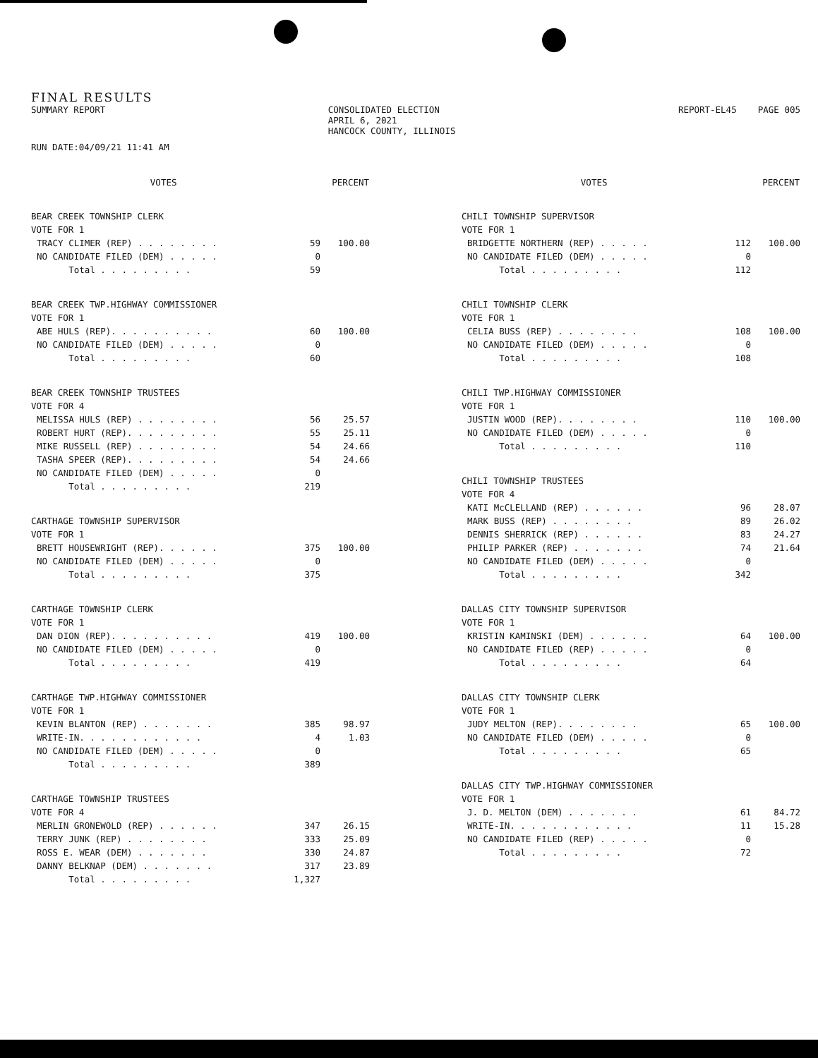FINAL RESULTS
SUMMARY REPORT CONSOLIDATED ELECTION
APRIL 6, 2021
HANCOCK COUNTY, ILLINOIS
REPORT-EL45 PAGE 005
RUN DATE:04/09/21 11:41 AM
| | VOTES | PERCENT |
| --- | --- | --- |
| BEAR CREEK TOWNSHIP CLERK | | |
| VOTE FOR 1 | | |
| TRACY CLIMER (REP) . . . . . . . . | 59 | 100.00 |
| NO CANDIDATE FILED (DEM) . . . . . | 0 | |
| Total . . . . . . . . . | 59 | |
| BEAR CREEK TWP.HIGHWAY COMMISSIONER | | |
| VOTE FOR 1 | | |
| ABE HULS (REP). . . . . . . . . . | 60 | 100.00 |
| NO CANDIDATE FILED (DEM) . . . . . | 0 | |
| Total . . . . . . . . . | 60 | |
| BEAR CREEK TOWNSHIP TRUSTEES | | |
| VOTE FOR 4 | | |
| MELISSA HULS (REP) . . . . . . . . | 56 | 25.57 |
| ROBERT HURT (REP). . . . . . . . . | 55 | 25.11 |
| MIKE RUSSELL (REP) . . . . . . . . | 54 | 24.66 |
| TASHA SPEER (REP). . . . . . . . . | 54 | 24.66 |
| NO CANDIDATE FILED (DEM) . . . . . | 0 | |
| Total . . . . . . . . . | 219 | |
| CARTHAGE TOWNSHIP SUPERVISOR | | |
| VOTE FOR 1 | | |
| BRETT HOUSEWRIGHT (REP). . . . . . | 375 | 100.00 |
| NO CANDIDATE FILED (DEM) . . . . . | 0 | |
| Total . . . . . . . . . | 375 | |
| CARTHAGE TOWNSHIP CLERK | | |
| VOTE FOR 1 | | |
| DAN DION (REP). . . . . . . . . . | 419 | 100.00 |
| NO CANDIDATE FILED (DEM) . . . . . | 0 | |
| Total . . . . . . . . . | 419 | |
| CARTHAGE TWP.HIGHWAY COMMISSIONER | | |
| VOTE FOR 1 | | |
| KEVIN BLANTON (REP) . . . . . . . | 385 | 98.97 |
| WRITE-IN. . . . . . . . . . . . | 4 | 1.03 |
| NO CANDIDATE FILED (DEM) . . . . . | 0 | |
| Total . . . . . . . . . | 389 | |
| CARTHAGE TOWNSHIP TRUSTEES | | |
| VOTE FOR 4 | | |
| MERLIN GRONEWOLD (REP) . . . . . . | 347 | 26.15 |
| TERRY JUNK (REP) . . . . . . . . | 333 | 25.09 |
| ROSS E. WEAR (DEM) . . . . . . . | 330 | 24.87 |
| DANNY BELKNAP (DEM) . . . . . . . | 317 | 23.89 |
| Total . . . . . . . . . | 1,327 | |
| | VOTES | PERCENT |
| --- | --- | --- |
| CHILI TOWNSHIP SUPERVISOR | | |
| VOTE FOR 1 | | |
| BRIDGETTE NORTHERN (REP) . . . . . | 112 | 100.00 |
| NO CANDIDATE FILED (DEM) . . . . . | 0 | |
| Total . . . . . . . . . | 112 | |
| CHILI TOWNSHIP CLERK | | |
| VOTE FOR 1 | | |
| CELIA BUSS (REP) . . . . . . . . | 108 | 100.00 |
| NO CANDIDATE FILED (DEM) . . . . . | 0 | |
| Total . . . . . . . . . | 108 | |
| CHILI TWP.HIGHWAY COMMISSIONER | | |
| VOTE FOR 1 | | |
| JUSTIN WOOD (REP). . . . . . . . | 110 | 100.00 |
| NO CANDIDATE FILED (DEM) . . . . . | 0 | |
| Total . . . . . . . . . | 110 | |
| CHILI TOWNSHIP TRUSTEES | | |
| VOTE FOR 4 | | |
| KATI McCLELLAND (REP) . . . . . . | 96 | 28.07 |
| MARK BUSS (REP) . . . . . . . . | 89 | 26.02 |
| DENNIS SHERRICK (REP) . . . . . . | 83 | 24.27 |
| PHILIP PARKER (REP) . . . . . . . | 74 | 21.64 |
| NO CANDIDATE FILED (DEM) . . . . . | 0 | |
| Total . . . . . . . . . | 342 | |
| DALLAS CITY TOWNSHIP SUPERVISOR | | |
| VOTE FOR 1 | | |
| KRISTIN KAMINSKI (DEM) . . . . . . | 64 | 100.00 |
| NO CANDIDATE FILED (REP) . . . . . | 0 | |
| Total . . . . . . . . . | 64 | |
| DALLAS CITY TOWNSHIP CLERK | | |
| VOTE FOR 1 | | |
| JUDY MELTON (REP). . . . . . . . | 65 | 100.00 |
| NO CANDIDATE FILED (DEM) . . . . . | 0 | |
| Total . . . . . . . . . | 65 | |
| DALLAS CITY TWP.HIGHWAY COMMISSIONER | | |
| VOTE FOR 1 | | |
| J. D. MELTON (DEM) . . . . . . . | 61 | 84.72 |
| WRITE-IN. . . . . . . . . . . . | 11 | 15.28 |
| NO CANDIDATE FILED (REP) . . . . . | 0 | |
| Total . . . . . . . . . | 72 | |